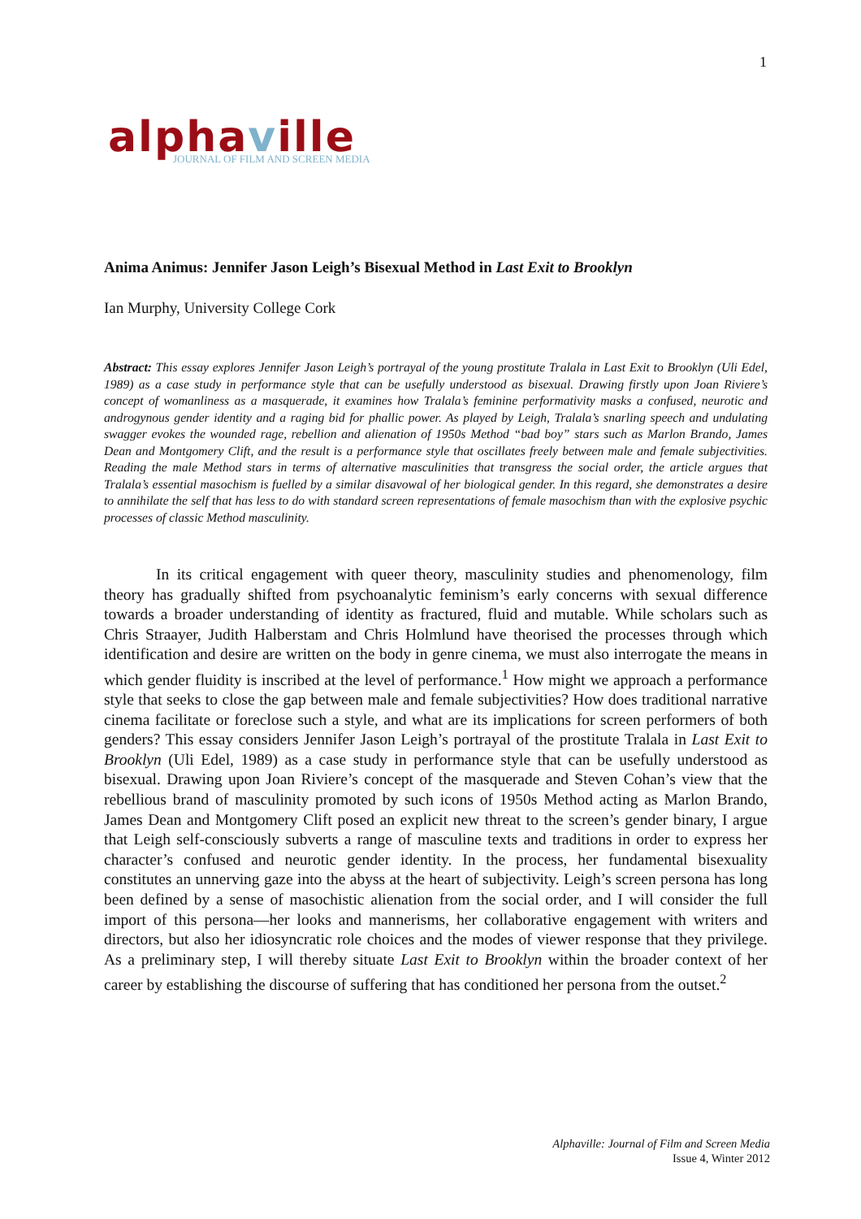1
alphaville
JOURNAL OF FILM AND SCREEN MEDIA
Anima Animus: Jennifer Jason Leigh’s Bisexual Method in Last Exit to Brooklyn
Ian Murphy, University College Cork
Abstract: This essay explores Jennifer Jason Leigh’s portrayal of the young prostitute Tralala in Last Exit to Brooklyn (Uli Edel, 1989) as a case study in performance style that can be usefully understood as bisexual. Drawing firstly upon Joan Riviere’s concept of womanliness as a masquerade, it examines how Tralala’s feminine performativity masks a confused, neurotic and androgynous gender identity and a raging bid for phallic power. As played by Leigh, Tralala’s snarling speech and undulating swagger evokes the wounded rage, rebellion and alienation of 1950s Method “bad boy” stars such as Marlon Brando, James Dean and Montgomery Clift, and the result is a performance style that oscillates freely between male and female subjectivities. Reading the male Method stars in terms of alternative masculinities that transgress the social order, the article argues that Tralala’s essential masochism is fuelled by a similar disavowal of her biological gender. In this regard, she demonstrates a desire to annihilate the self that has less to do with standard screen representations of female masochism than with the explosive psychic processes of classic Method masculinity.
In its critical engagement with queer theory, masculinity studies and phenomenology, film theory has gradually shifted from psychoanalytic feminism’s early concerns with sexual difference towards a broader understanding of identity as fractured, fluid and mutable. While scholars such as Chris Straayer, Judith Halberstam and Chris Holmlund have theorised the processes through which identification and desire are written on the body in genre cinema, we must also interrogate the means in which gender fluidity is inscribed at the level of performance.<sup>1</sup> How might we approach a performance style that seeks to close the gap between male and female subjectivities? How does traditional narrative cinema facilitate or foreclose such a style, and what are its implications for screen performers of both genders? This essay considers Jennifer Jason Leigh’s portrayal of the prostitute Tralala in Last Exit to Brooklyn (Uli Edel, 1989) as a case study in performance style that can be usefully understood as bisexual. Drawing upon Joan Riviere’s concept of the masquerade and Steven Cohan’s view that the rebellious brand of masculinity promoted by such icons of 1950s Method acting as Marlon Brando, James Dean and Montgomery Clift posed an explicit new threat to the screen’s gender binary, I argue that Leigh self-consciously subverts a range of masculine texts and traditions in order to express her character’s confused and neurotic gender identity. In the process, her fundamental bisexuality constitutes an unnerving gaze into the abyss at the heart of subjectivity. Leigh’s screen persona has long been defined by a sense of masochistic alienation from the social order, and I will consider the full import of this persona—her looks and mannerisms, her collaborative engagement with writers and directors, but also her idiosyncratic role choices and the modes of viewer response that they privilege. As a preliminary step, I will thereby situate Last Exit to Brooklyn within the broader context of her career by establishing the discourse of suffering that has conditioned her persona from the outset.<sup>2</sup>
Alphaville: Journal of Film and Screen Media
Issue 4, Winter 2012